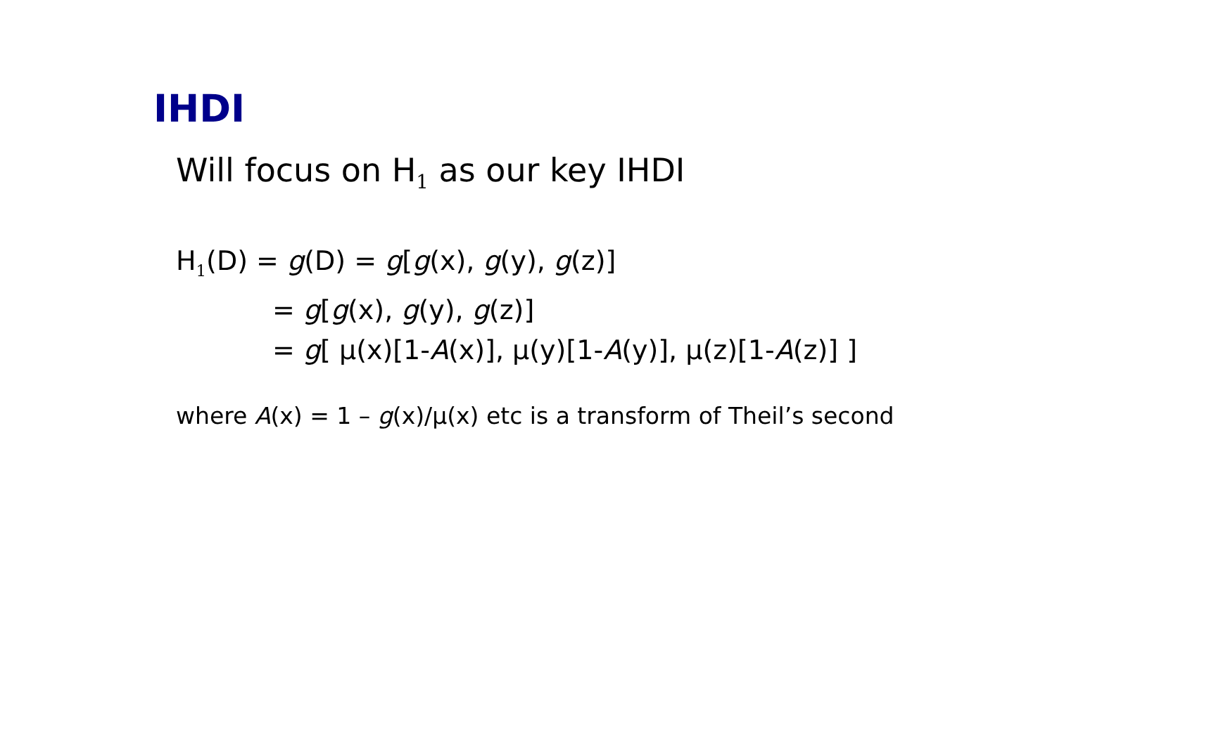IHDI
Will focus on H<sub>1</sub> as our key IHDI
H<sub>1</sub>(D) = g(D) = g[g(x), g(y), g(z)]
= g[g(x), g(y), g(z)]
= g[ μ(x)[1-A(x)], μ(y)[1-A(y)], μ(z)[1-A(z)] ]
where A(x) = 1 – g(x)/μ(x) etc is a transform of Theil’s second